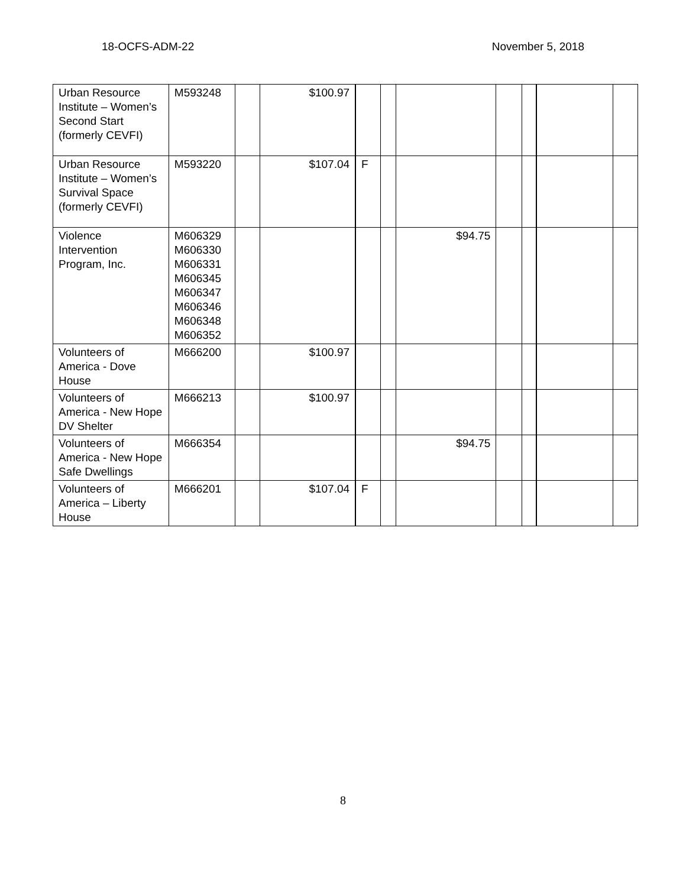18-OCFS-ADM-22 November 5, 2018
| Urban Resource Institute – Women’s Second Start (formerly CEVFI) | M593248 | | $100.97 | | | | | | | |
| Urban Resource Institute – Women’s Survival Space (formerly CEVFI) | M593220 | | $107.04 | F | | | | | | |
| Violence Intervention Program, Inc. | M606329 M606330 M606331 M606345 M606347 M606346 M606348 M606352 | | | | | $94.75 | | | | |
| Volunteers of America - Dove House | M666200 | | $100.97 | | | | | | | |
| Volunteers of America - New Hope DV Shelter | M666213 | | $100.97 | | | | | | | |
| Volunteers of America - New Hope Safe Dwellings | M666354 | | | | | $94.75 | | | | |
| Volunteers of America – Liberty House | M666201 | | $107.04 | F | | | | | | |
8